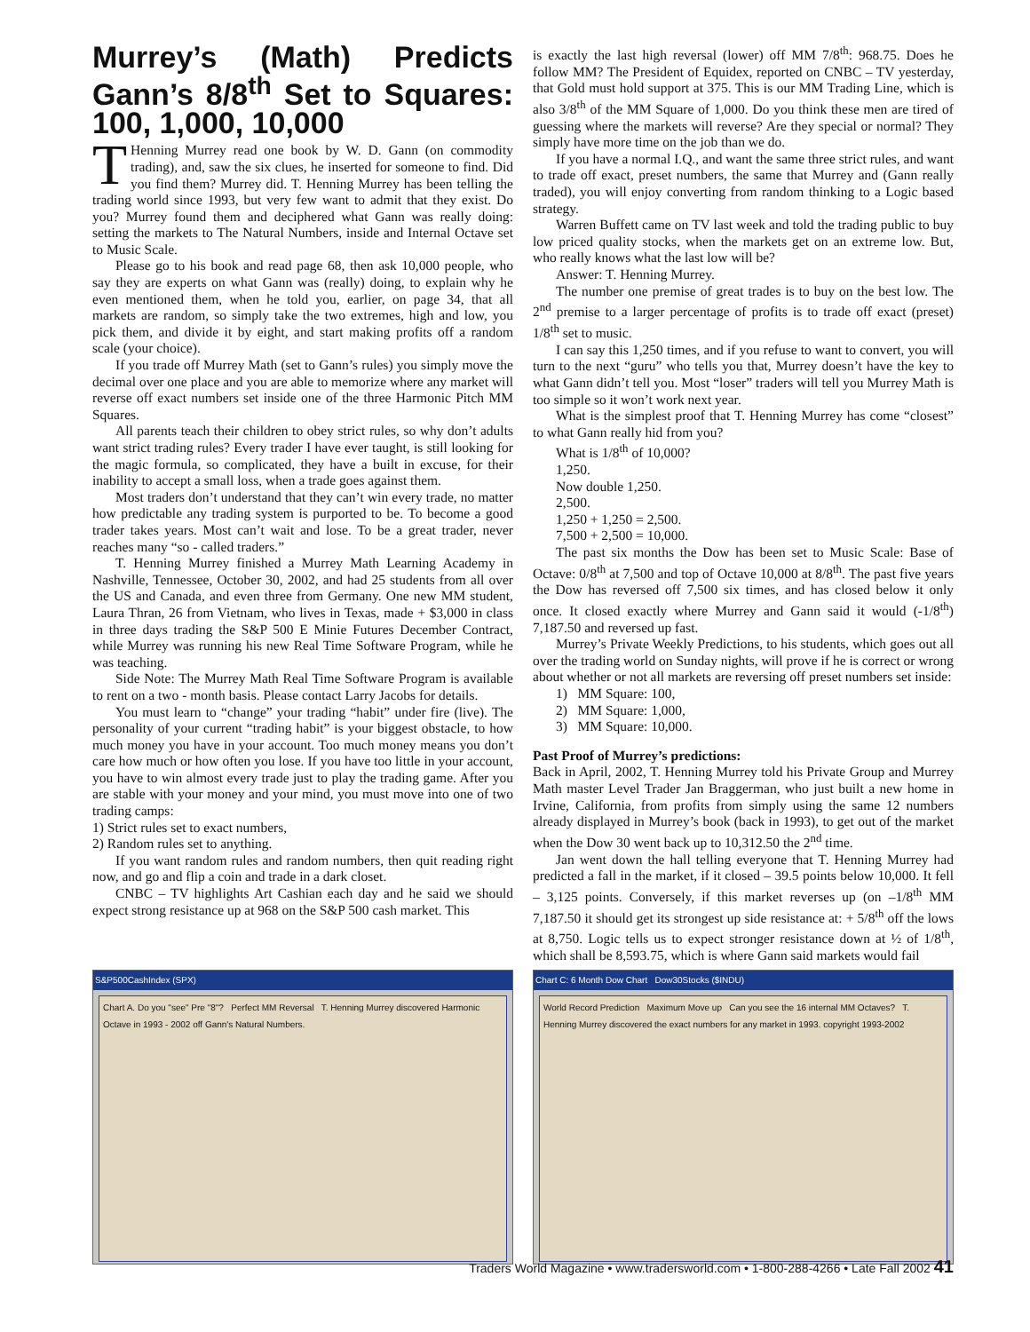Murrey’s (Math) Predicts Gann’s 8/8<sup>th</sup> Set to Squares: 100, 1,000, 10,000
THenning Murrey read one book by W. D. Gann (on commodity trading), and, saw the six clues, he inserted for someone to find. Did you find them? Murrey did. T. Henning Murrey has been telling the trading world since 1993, but very few want to admit that they exist. Do you? Murrey found them and deciphered what Gann was really doing: setting the markets to The Natural Numbers, inside and Internal Octave set to Music Scale.
Please go to his book and read page 68, then ask 10,000 people, who say they are experts on what Gann was (really) doing, to explain why he even mentioned them, when he told you, earlier, on page 34, that all markets are random, so simply take the two extremes, high and low, you pick them, and divide it by eight, and start making profits off a random scale (your choice).
If you trade off Murrey Math (set to Gann’s rules) you simply move the decimal over one place and you are able to memorize where any market will reverse off exact numbers set inside one of the three Harmonic Pitch MM Squares.
All parents teach their children to obey strict rules, so why don’t adults want strict trading rules? Every trader I have ever taught, is still looking for the magic formula, so complicated, they have a built in excuse, for their inability to accept a small loss, when a trade goes against them.
Most traders don’t understand that they can’t win every trade, no matter how predictable any trading system is purported to be. To become a good trader takes years. Most can’t wait and lose. To be a great trader, never reaches many “so - called traders.”
T. Henning Murrey finished a Murrey Math Learning Academy in Nashville, Tennessee, October 30, 2002, and had 25 students from all over the US and Canada, and even three from Germany. One new MM student, Laura Thran, 26 from Vietnam, who lives in Texas, made + $3,000 in class in three days trading the S&P 500 E Minie Futures December Contract, while Murrey was running his new Real Time Software Program, while he was teaching.
Side Note: The Murrey Math Real Time Software Program is available to rent on a two - month basis. Please contact Larry Jacobs for details.
You must learn to “change” your trading “habit” under fire (live). The personality of your current “trading habit” is your biggest obstacle, to how much money you have in your account. Too much money means you don’t care how much or how often you lose. If you have too little in your account, you have to win almost every trade just to play the trading game. After you are stable with your money and your mind, you must move into one of two trading camps:
1) Strict rules set to exact numbers,
2) Random rules set to anything.
If you want random rules and random numbers, then quit reading right now, and go and flip a coin and trade in a dark closet.
CNBC – TV highlights Art Cashian each day and he said we should expect strong resistance up at 968 on the S&P 500 cash market. This
is exactly the last high reversal (lower) off MM 7/8<sup>th</sup>: 968.75. Does he follow MM? The President of Equidex, reported on CNBC – TV yesterday, that Gold must hold support at 375. This is our MM Trading Line, which is also 3/8<sup>th</sup> of the MM Square of 1,000. Do you think these men are tired of guessing where the markets will reverse? Are they special or normal? They simply have more time on the job than we do.
If you have a normal I.Q., and want the same three strict rules, and want to trade off exact, preset numbers, the same that Murrey and (Gann really traded), you will enjoy converting from random thinking to a Logic based strategy.
Warren Buffett came on TV last week and told the trading public to buy low priced quality stocks, when the markets get on an extreme low. But, who really knows what the last low will be?
Answer: T. Henning Murrey.
The number one premise of great trades is to buy on the best low. The 2<sup>nd</sup> premise to a larger percentage of profits is to trade off exact (preset) 1/8<sup>th</sup> set to music.
I can say this 1,250 times, and if you refuse to want to convert, you will turn to the next “guru” who tells you that, Murrey doesn’t have the key to what Gann didn’t tell you. Most “loser” traders will tell you Murrey Math is too simple so it won’t work next year.
What is the simplest proof that T. Henning Murrey has come “closest” to what Gann really hid from you?
What is 1/8<sup>th</sup> of 10,000?
1,250.
Now double 1,250.
2,500.
1,250 + 1,250 = 2,500.
7,500 + 2,500 = 10,000.
The past six months the Dow has been set to Music Scale: Base of Octave: 0/8<sup>th</sup> at 7,500 and top of Octave 10,000 at 8/8<sup>th</sup>. The past five years the Dow has reversed off 7,500 six times, and has closed below it only once. It closed exactly where Murrey and Gann said it would (-1/8<sup>th</sup>) 7,187.50 and reversed up fast.
Murrey’s Private Weekly Predictions, to his students, which goes out all over the trading world on Sunday nights, will prove if he is correct or wrong about whether or not all markets are reversing off preset numbers set inside:
1) MM Square: 100,
2) MM Square: 1,000,
3) MM Square: 10,000.
Past Proof of Murrey’s predictions:
Back in April, 2002, T. Henning Murrey told his Private Group and Murrey Math master Level Trader Jan Braggerman, who just built a new home in Irvine, California, from profits from simply using the same 12 numbers already displayed in Murrey’s book (back in 1993), to get out of the market when the Dow 30 went back up to 10,312.50 the 2<sup>nd</sup> time.
Jan went down the hall telling everyone that T. Henning Murrey had predicted a fall in the market, if it closed – 39.5 points below 10,000. It fell – 3,125 points. Conversely, if this market reverses up (on –1/8<sup>th</sup> MM 7,187.50 it should get its strongest up side resistance at: + 5/8<sup>th</sup> off the lows at 8,750. Logic tells us to expect stronger resistance down at ½ of 1/8<sup>th</sup>, which shall be 8,593.75, which is where Gann said markets would fail
S&P500CashIndex (SPX)
Chart A. Do you "see" Pre "8"? Perfect MM Reversal T. Henning Murrey discovered Harmonic Octave in 1993 - 2002 off Gann's Natural Numbers.
Chart C: 6 Month Dow Chart Dow30Stocks ($INDU)
World Record Prediction Maximum Move up Can you see the 16 internal MM Octaves? T. Henning Murrey discovered the exact numbers for any market in 1993. copyright 1993-2002
Traders World Magazine • www.tradersworld.com • 1-800-288-4266 • Late Fall 2002 41